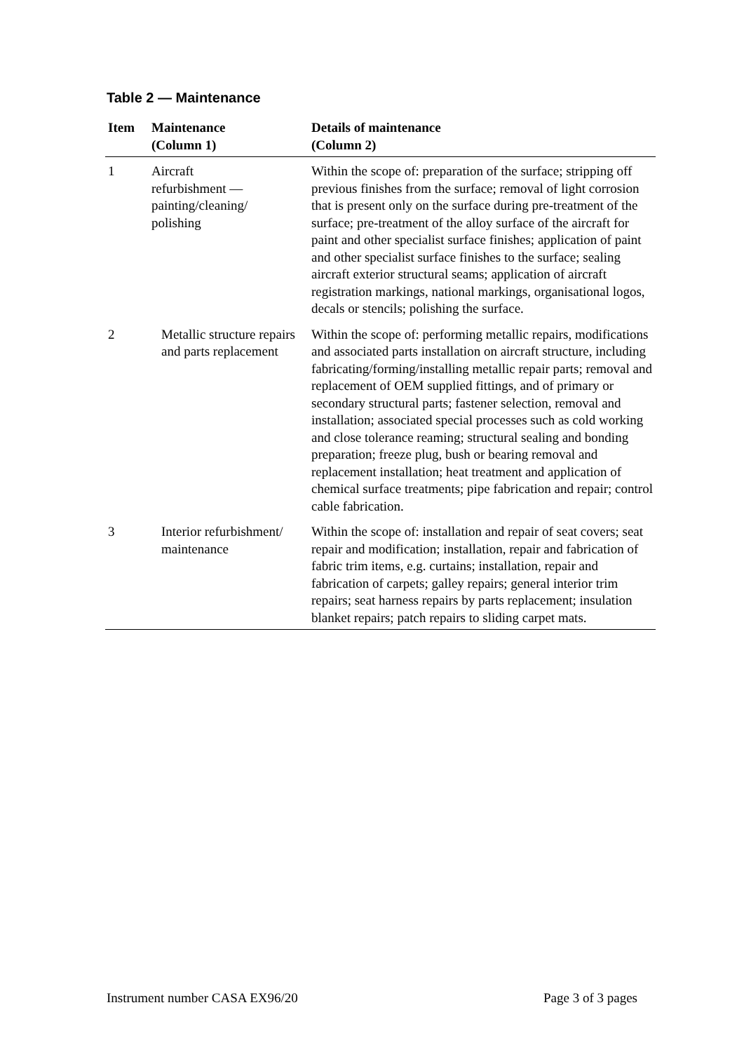Table 2 — Maintenance
| Item | Maintenance (Column 1) | Details of maintenance (Column 2) |
| --- | --- | --- |
| 1 | Aircraft refurbishment — painting/cleaning/ polishing | Within the scope of: preparation of the surface; stripping off previous finishes from the surface; removal of light corrosion that is present only on the surface during pre-treatment of the surface; pre-treatment of the alloy surface of the aircraft for paint and other specialist surface finishes; application of paint and other specialist surface finishes to the surface; sealing aircraft exterior structural seams; application of aircraft registration markings, national markings, organisational logos, decals or stencils; polishing the surface. |
| 2 | Metallic structure repairs and parts replacement | Within the scope of: performing metallic repairs, modifications and associated parts installation on aircraft structure, including fabricating/forming/installing metallic repair parts; removal and replacement of OEM supplied fittings, and of primary or secondary structural parts; fastener selection, removal and installation; associated special processes such as cold working and close tolerance reaming; structural sealing and bonding preparation; freeze plug, bush or bearing removal and replacement installation; heat treatment and application of chemical surface treatments; pipe fabrication and repair; control cable fabrication. |
| 3 | Interior refurbishment/ maintenance | Within the scope of: installation and repair of seat covers; seat repair and modification; installation, repair and fabrication of fabric trim items, e.g. curtains; installation, repair and fabrication of carpets; galley repairs; general interior trim repairs; seat harness repairs by parts replacement; insulation blanket repairs; patch repairs to sliding carpet mats. |
Instrument number CASA EX96/20 Page 3 of 3 pages